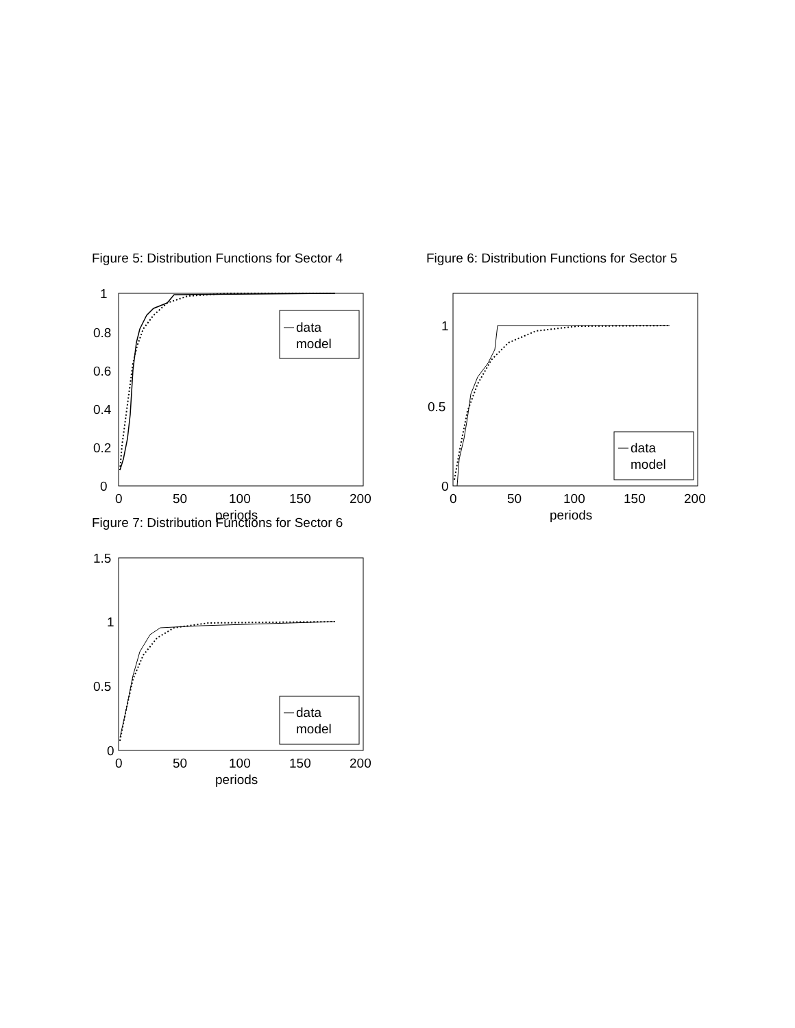Figure 5: Distribution Functions for Sector 4
data
model
1
0.8
0.6
0.4
0.2
0
0
50
100
150
200
periods
Figure 6: Distribution Functions for Sector 5
data
model
1
0.5
0
0
50
100
150
200
periods
Figure 7: Distribution Functions for Sector 6
data
model
1.5
1
0.5
0
0
50
100
150
200
periods